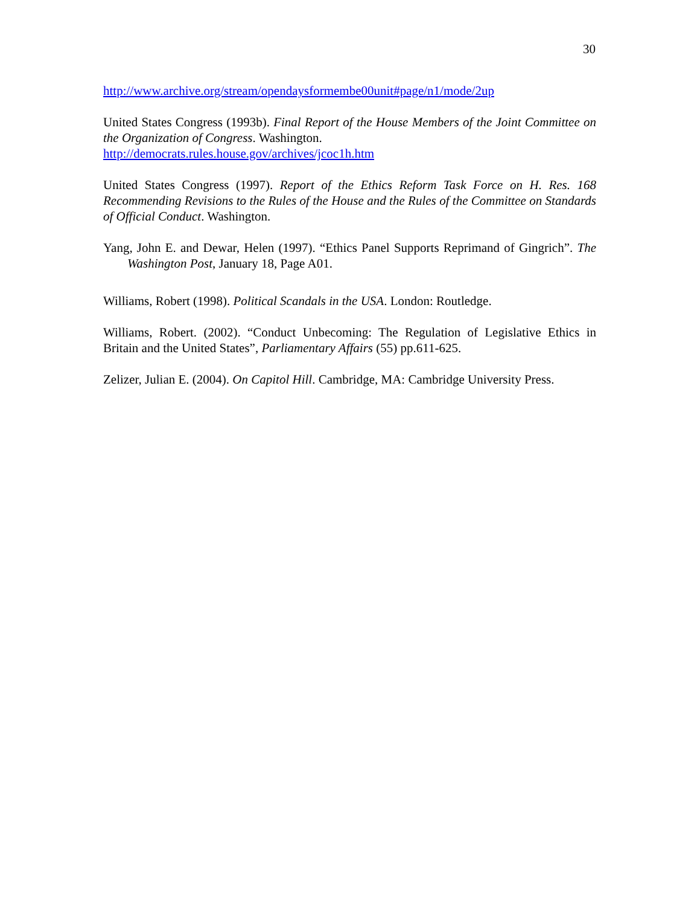30
http://www.archive.org/stream/opendaysformembe00unit#page/n1/mode/2up
United States Congress (1993b). Final Report of the House Members of the Joint Committee on the Organization of Congress. Washington.
http://democrats.rules.house.gov/archives/jcoc1h.htm
United States Congress (1997). Report of the Ethics Reform Task Force on H. Res. 168 Recommending Revisions to the Rules of the House and the Rules of the Committee on Standards of Official Conduct. Washington.
Yang, John E. and Dewar, Helen (1997). “Ethics Panel Supports Reprimand of Gingrich”. The Washington Post, January 18, Page A01.
Williams, Robert (1998). Political Scandals in the USA. London: Routledge.
Williams, Robert. (2002). “Conduct Unbecoming: The Regulation of Legislative Ethics in Britain and the United States”, Parliamentary Affairs (55) pp.611-625.
Zelizer, Julian E. (2004). On Capitol Hill. Cambridge, MA: Cambridge University Press.